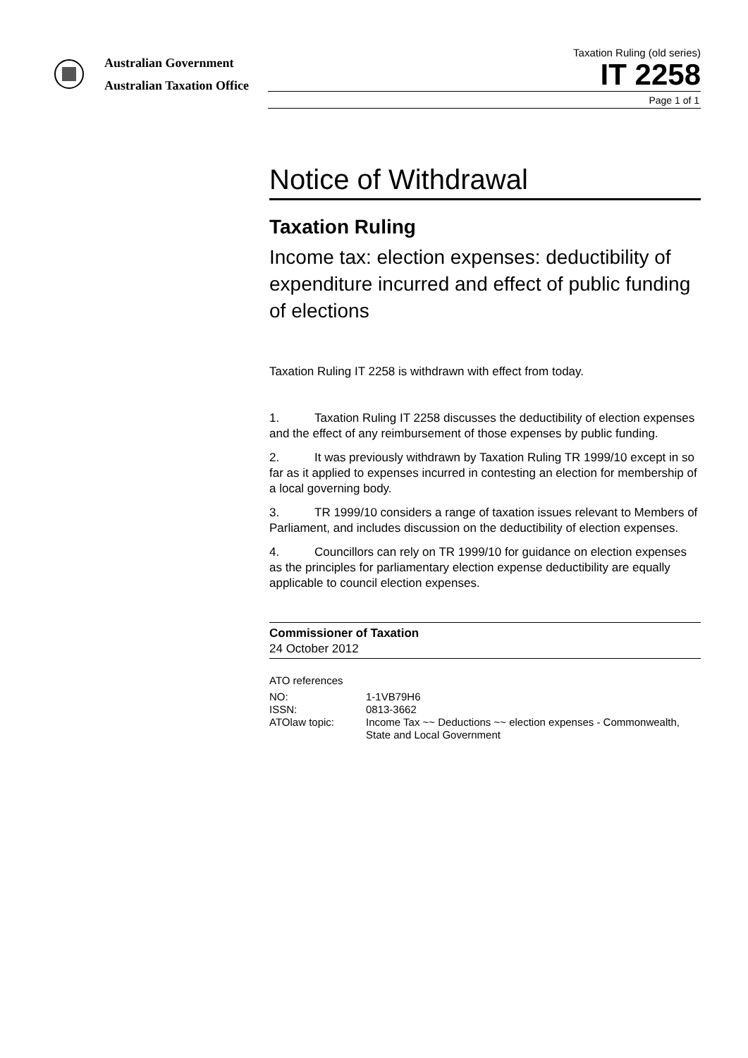Australian Government
Australian Taxation Office
Taxation Ruling (old series)
IT 2258
Page 1 of 1
Notice of Withdrawal
Taxation Ruling
Income tax: election expenses: deductibility of expenditure incurred and effect of public funding of elections
Taxation Ruling IT 2258 is withdrawn with effect from today.
1. Taxation Ruling IT 2258 discusses the deductibility of election expenses and the effect of any reimbursement of those expenses by public funding.
2. It was previously withdrawn by Taxation Ruling TR 1999/10 except in so far as it applied to expenses incurred in contesting an election for membership of a local governing body.
3. TR 1999/10 considers a range of taxation issues relevant to Members of Parliament, and includes discussion on the deductibility of election expenses.
4. Councillors can rely on TR 1999/10 for guidance on election expenses as the principles for parliamentary election expense deductibility are equally applicable to council election expenses.
Commissioner of Taxation
24 October 2012
ATO references
| NO: | 1-1VB79H6 |
| ISSN: | 0813-3662 |
| ATOlaw topic: | Income Tax ~~ Deductions ~~ election expenses - Commonwealth, State and Local Government |